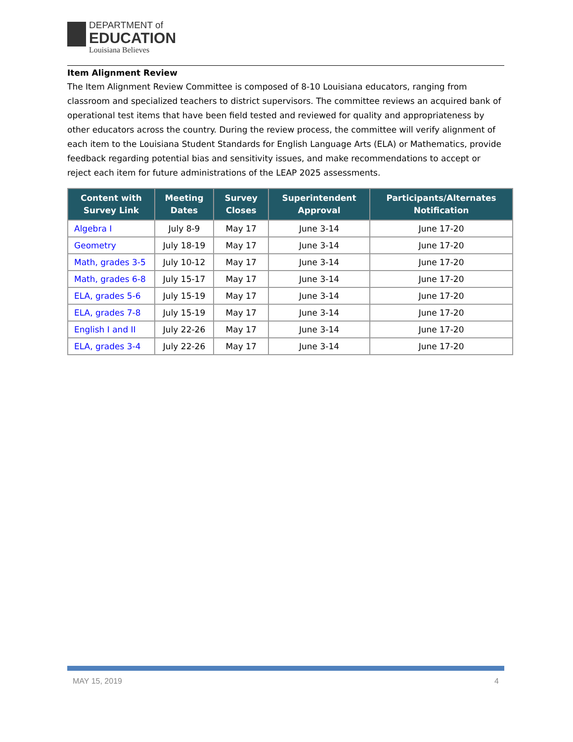DEPARTMENT of
EDUCATION
Louisiana Believes
Item Alignment Review
The Item Alignment Review Committee is composed of 8-10 Louisiana educators, ranging from classroom and specialized teachers to district supervisors. The committee reviews an acquired bank of operational test items that have been field tested and reviewed for quality and appropriateness by other educators across the country. During the review process, the committee will verify alignment of each item to the Louisiana Student Standards for English Language Arts (ELA) or Mathematics, provide feedback regarding potential bias and sensitivity issues, and make recommendations to accept or reject each item for future administrations of the LEAP 2025 assessments.
| Content with Survey Link | Meeting Dates | Survey Closes | Superintendent Approval | Participants/Alternates Notification |
| --- | --- | --- | --- | --- |
| Algebra I | July 8-9 | May 17 | June 3-14 | June 17-20 |
| Geometry | July 18-19 | May 17 | June 3-14 | June 17-20 |
| Math, grades 3-5 | July 10-12 | May 17 | June 3-14 | June 17-20 |
| Math, grades 6-8 | July 15-17 | May 17 | June 3-14 | June 17-20 |
| ELA, grades 5-6 | July 15-19 | May 17 | June 3-14 | June 17-20 |
| ELA, grades 7-8 | July 15-19 | May 17 | June 3-14 | June 17-20 |
| English I and II | July 22-26 | May 17 | June 3-14 | June 17-20 |
| ELA, grades 3-4 | July 22-26 | May 17 | June 3-14 | June 17-20 |
MAY 15, 2019 4